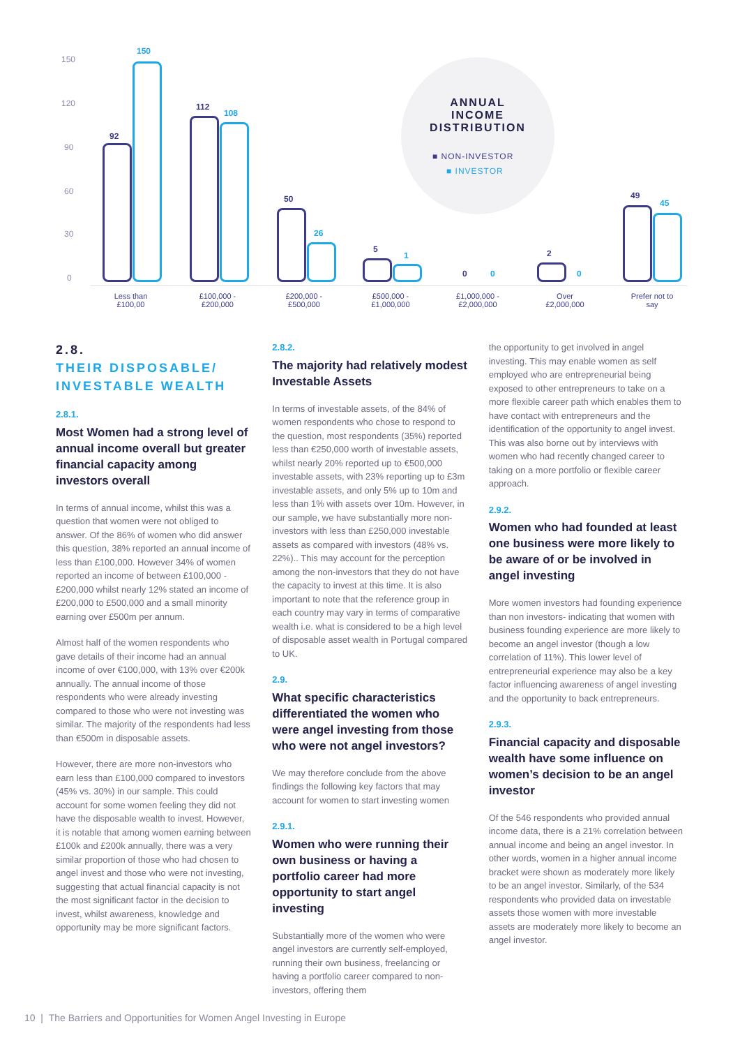ANNUAL INCOME DISTRIBUTION
■ NON-INVESTOR
■ INVESTOR
150
120
90
60
30
0
92
150
112
108
50
26
5
1
0 0
2
0
49
45
Less than £100,00
£100,000 - £200,000
£200,000 - £500,000
£500,000 - £1,000,000
£1,000,000 - £2,000,000
Over £2,000,000
Prefer not to say
2.8.
THEIR DISPOSABLE/ INVESTABLE WEALTH
2.8.1.
Most Women had a strong level of annual income overall but greater financial capacity among investors overall
In terms of annual income, whilst this was a question that women were not obliged to answer. Of the 86% of women who did answer this question, 38% reported an annual income of less than £100,000. However 34% of women reported an income of between £100,000 - £200,000 whilst nearly 12% stated an income of £200,000 to £500,000 and a small minority earning over £500m per annum.
Almost half of the women respondents who gave details of their income had an annual income of over €100,000, with 13% over €200k annually. The annual income of those respondents who were already investing compared to those who were not investing was similar. The majority of the respondents had less than €500m in disposable assets.
However, there are more non-investors who earn less than £100,000 compared to investors (45% vs. 30%) in our sample. This could account for some women feeling they did not have the disposable wealth to invest. However, it is notable that among women earning between £100k and £200k annually, there was a very similar proportion of those who had chosen to angel invest and those who were not investing, suggesting that actual financial capacity is not the most significant factor in the decision to invest, whilst awareness, knowledge and opportunity may be more significant factors.
2.8.2.
The majority had relatively modest Investable Assets
In terms of investable assets, of the 84% of women respondents who chose to respond to the question, most respondents (35%) reported less than €250,000 worth of investable assets, whilst nearly 20% reported up to €500,000 investable assets, with 23% reporting up to £3m investable assets, and only 5% up to 10m and less than 1% with assets over 10m. However, in our sample, we have substantially more non-investors with less than £250,000 investable assets as compared with investors (48% vs. 22%).. This may account for the perception among the non-investors that they do not have the capacity to invest at this time. It is also important to note that the reference group in each country may vary in terms of comparative wealth i.e. what is considered to be a high level of disposable asset wealth in Portugal compared to UK.
2.9.
What specific characteristics differentiated the women who were angel investing from those who were not angel investors?
We may therefore conclude from the above findings the following key factors that may account for women to start investing women
2.9.1.
Women who were running their own business or having a portfolio career had more opportunity to start angel investing
Substantially more of the women who were angel investors are currently self-employed, running their own business, freelancing or having a portfolio career compared to non-investors, offering them
the opportunity to get involved in angel investing. This may enable women as self employed who are entrepreneurial being exposed to other entrepreneurs to take on a more flexible career path which enables them to have contact with entrepreneurs and the identification of the opportunity to angel invest. This was also borne out by interviews with women who had recently changed career to taking on a more portfolio or flexible career approach.
2.9.2.
Women who had founded at least one business were more likely to be aware of or be involved in angel investing
More women investors had founding experience than non investors- indicating that women with business founding experience are more likely to become an angel investor (though a low correlation of 11%). This lower level of entrepreneurial experience may also be a key factor influencing awareness of angel investing and the opportunity to back entrepreneurs.
2.9.3.
Financial capacity and disposable wealth have some influence on women’s decision to be an angel investor
Of the 546 respondents who provided annual income data, there is a 21% correlation between annual income and being an angel investor. In other words, women in a higher annual income bracket were shown as moderately more likely to be an angel investor. Similarly, of the 534 respondents who provided data on investable assets those women with more investable assets are moderately more likely to become an angel investor.
10 | The Barriers and Opportunities for Women Angel Investing in Europe